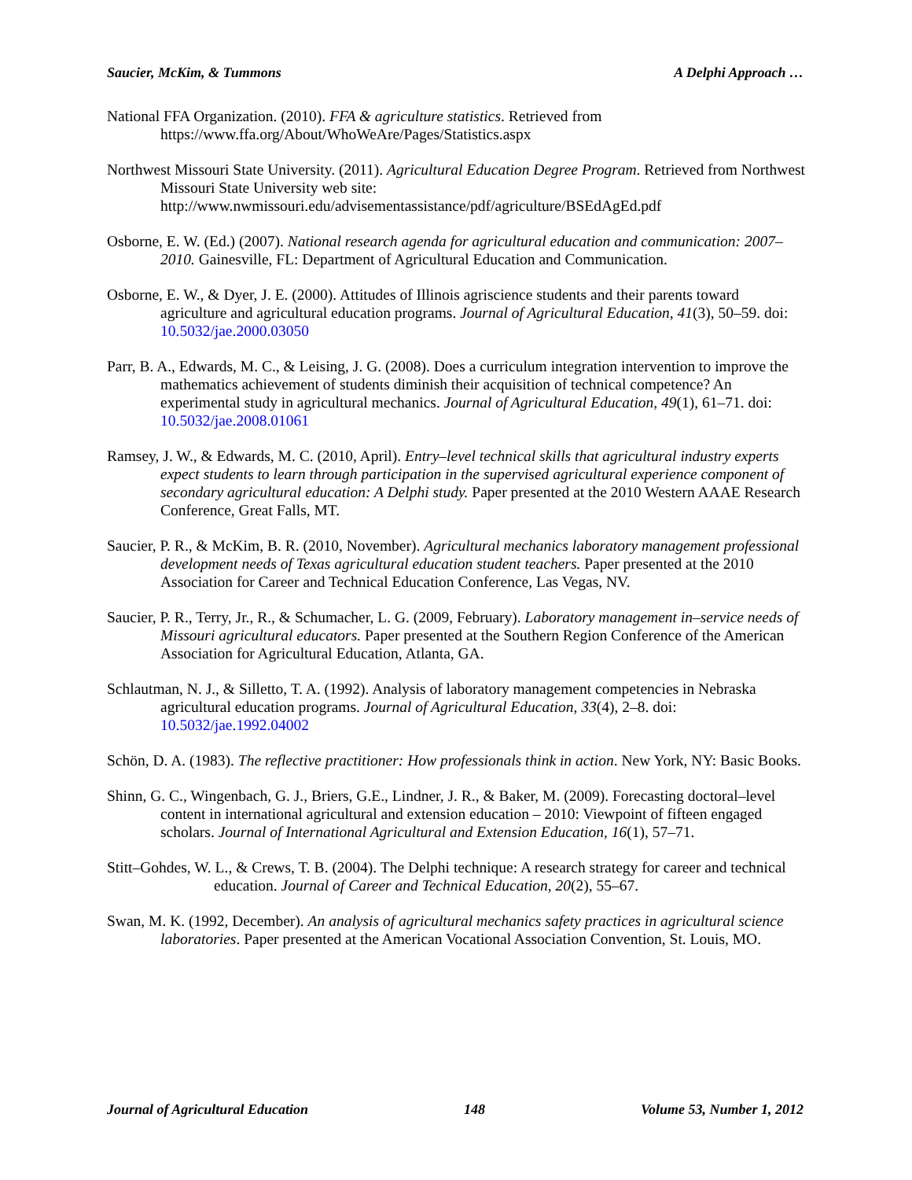Saucier, McKim, & Tummons A Delphi Approach …
National FFA Organization. (2010). FFA & agriculture statistics. Retrieved from https://www.ffa.org/About/WhoWeAre/Pages/Statistics.aspx
Northwest Missouri State University. (2011). Agricultural Education Degree Program. Retrieved from Northwest Missouri State University web site: http://www.nwmissouri.edu/advisementassistance/pdf/agriculture/BSEdAgEd.pdf
Osborne, E. W. (Ed.) (2007). National research agenda for agricultural education and communication: 2007–2010. Gainesville, FL: Department of Agricultural Education and Communication.
Osborne, E. W., & Dyer, J. E. (2000). Attitudes of Illinois agriscience students and their parents toward agriculture and agricultural education programs. Journal of Agricultural Education, 41(3), 50–59. doi: 10.5032/jae.2000.03050
Parr, B. A., Edwards, M. C., & Leising, J. G. (2008). Does a curriculum integration intervention to improve the mathematics achievement of students diminish their acquisition of technical competence? An experimental study in agricultural mechanics. Journal of Agricultural Education, 49(1), 61–71. doi: 10.5032/jae.2008.01061
Ramsey, J. W., & Edwards, M. C. (2010, April). Entry–level technical skills that agricultural industry experts expect students to learn through participation in the supervised agricultural experience component of secondary agricultural education: A Delphi study. Paper presented at the 2010 Western AAAE Research Conference, Great Falls, MT.
Saucier, P. R., & McKim, B. R. (2010, November). Agricultural mechanics laboratory management professional development needs of Texas agricultural education student teachers. Paper presented at the 2010 Association for Career and Technical Education Conference, Las Vegas, NV.
Saucier, P. R., Terry, Jr., R., & Schumacher, L. G. (2009, February). Laboratory management in–service needs of Missouri agricultural educators. Paper presented at the Southern Region Conference of the American Association for Agricultural Education, Atlanta, GA.
Schlautman, N. J., & Silletto, T. A. (1992). Analysis of laboratory management competencies in Nebraska agricultural education programs. Journal of Agricultural Education, 33(4), 2–8. doi: 10.5032/jae.1992.04002
Schön, D. A. (1983). The reflective practitioner: How professionals think in action. New York, NY: Basic Books.
Shinn, G. C., Wingenbach, G. J., Briers, G.E., Lindner, J. R., & Baker, M. (2009). Forecasting doctoral–level content in international agricultural and extension education – 2010: Viewpoint of fifteen engaged scholars. Journal of International Agricultural and Extension Education, 16(1), 57–71.
Stitt–Gohdes, W. L., & Crews, T. B. (2004). The Delphi technique: A research strategy for career and technical education. Journal of Career and Technical Education, 20(2), 55–67.
Swan, M. K. (1992, December). An analysis of agricultural mechanics safety practices in agricultural science laboratories. Paper presented at the American Vocational Association Convention, St. Louis, MO.
Journal of Agricultural Education 148 Volume 53, Number 1, 2012